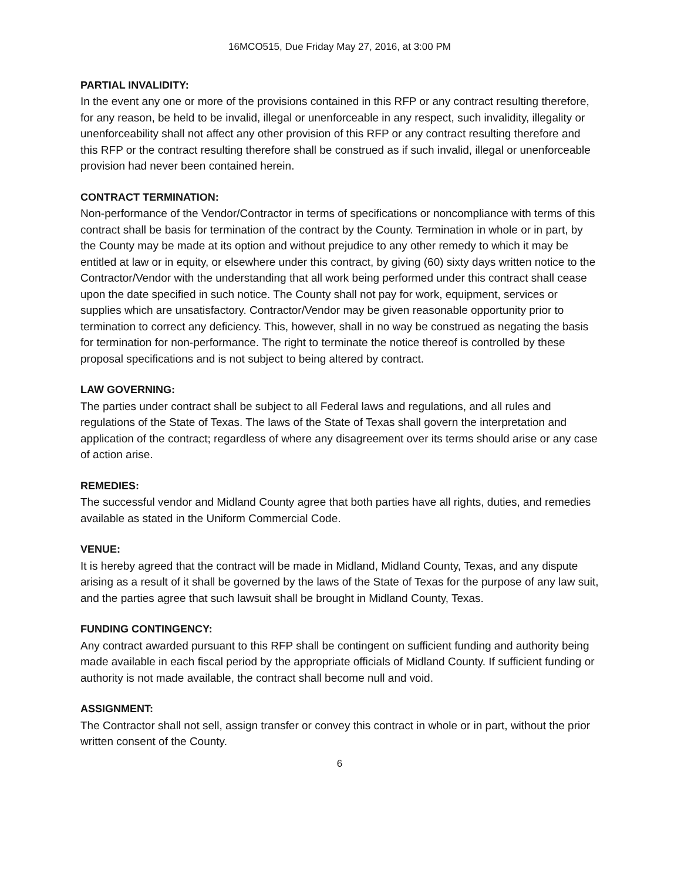16MCO515, Due Friday May 27, 2016, at 3:00 PM
PARTIAL INVALIDITY:
In the event any one or more of the provisions contained in this RFP or any contract resulting therefore, for any reason, be held to be invalid, illegal or unenforceable in any respect, such invalidity, illegality or unenforceability shall not affect any other provision of this RFP or any contract resulting therefore and this RFP or the contract resulting therefore shall be construed as if such invalid, illegal or unenforceable provision had never been contained herein.
CONTRACT TERMINATION:
Non-performance of the Vendor/Contractor in terms of specifications or noncompliance with terms of this contract shall be basis for termination of the contract by the County. Termination in whole or in part, by the County may be made at its option and without prejudice to any other remedy to which it may be entitled at law or in equity, or elsewhere under this contract, by giving (60) sixty days written notice to the Contractor/Vendor with the understanding that all work being performed under this contract shall cease upon the date specified in such notice. The County shall not pay for work, equipment, services or supplies which are unsatisfactory. Contractor/Vendor may be given reasonable opportunity prior to termination to correct any deficiency. This, however, shall in no way be construed as negating the basis for termination for non-performance. The right to terminate the notice thereof is controlled by these proposal specifications and is not subject to being altered by contract.
LAW GOVERNING:
The parties under contract shall be subject to all Federal laws and regulations, and all rules and regulations of the State of Texas. The laws of the State of Texas shall govern the interpretation and application of the contract; regardless of where any disagreement over its terms should arise or any case of action arise.
REMEDIES:
The successful vendor and Midland County agree that both parties have all rights, duties, and remedies available as stated in the Uniform Commercial Code.
VENUE:
It is hereby agreed that the contract will be made in Midland, Midland County, Texas, and any dispute arising as a result of it shall be governed by the laws of the State of Texas for the purpose of any law suit, and the parties agree that such lawsuit shall be brought in Midland County, Texas.
FUNDING CONTINGENCY:
Any contract awarded pursuant to this RFP shall be contingent on sufficient funding and authority being made available in each fiscal period by the appropriate officials of Midland County. If sufficient funding or authority is not made available, the contract shall become null and void.
ASSIGNMENT:
The Contractor shall not sell, assign transfer or convey this contract in whole or in part, without the prior written consent of the County.
6